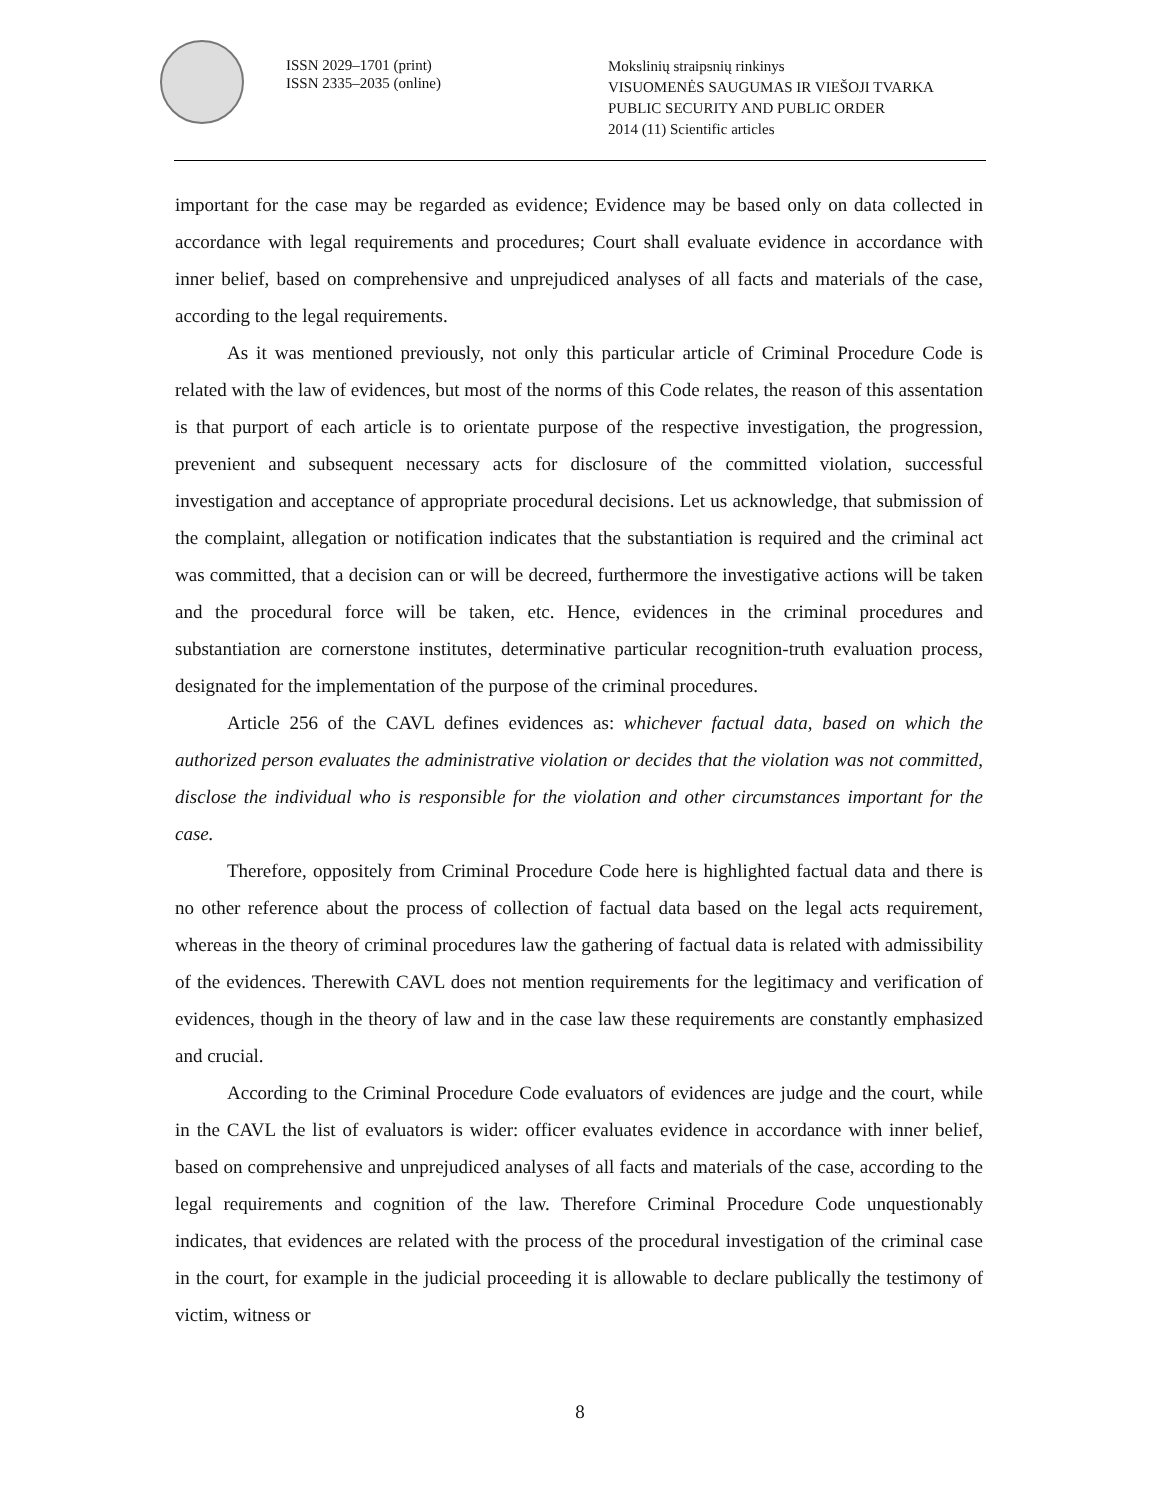ISSN 2029–1701 (print)
ISSN 2335–2035 (online)
Mokslinių straipsnių rinkinys
VISUOMENĖS SAUGUMAS IR VIEŠOJI TVARKA
PUBLIC SECURITY AND PUBLIC ORDER
2014 (11) Scientific articles
important for the case may be regarded as evidence; Evidence may be based only on data collected in accordance with legal requirements and procedures; Court shall evaluate evidence in accordance with inner belief, based on comprehensive and unprejudiced analyses of all facts and materials of the case, according to the legal requirements.
As it was mentioned previously, not only this particular article of Criminal Procedure Code is related with the law of evidences, but most of the norms of this Code relates, the reason of this assentation is that purport of each article is to orientate purpose of the respective investigation, the progression, prevenient and subsequent necessary acts for disclosure of the committed violation, successful investigation and acceptance of appropriate procedural decisions. Let us acknowledge, that submission of the complaint, allegation or notification indicates that the substantiation is required and the criminal act was committed, that a decision can or will be decreed, furthermore the investigative actions will be taken and the procedural force will be taken, etc. Hence, evidences in the criminal procedures and substantiation are cornerstone institutes, determinative particular recognition-truth evaluation process, designated for the implementation of the purpose of the criminal procedures.
Article 256 of the CAVL defines evidences as: whichever factual data, based on which the authorized person evaluates the administrative violation or decides that the violation was not committed, disclose the individual who is responsible for the violation and other circumstances important for the case.
Therefore, oppositely from Criminal Procedure Code here is highlighted factual data and there is no other reference about the process of collection of factual data based on the legal acts requirement, whereas in the theory of criminal procedures law the gathering of factual data is related with admissibility of the evidences. Therewith CAVL does not mention requirements for the legitimacy and verification of evidences, though in the theory of law and in the case law these requirements are constantly emphasized and crucial.
According to the Criminal Procedure Code evaluators of evidences are judge and the court, while in the CAVL the list of evaluators is wider: officer evaluates evidence in accordance with inner belief, based on comprehensive and unprejudiced analyses of all facts and materials of the case, according to the legal requirements and cognition of the law. Therefore Criminal Procedure Code unquestionably indicates, that evidences are related with the process of the procedural investigation of the criminal case in the court, for example in the judicial proceeding it is allowable to declare publically the testimony of victim, witness or
8